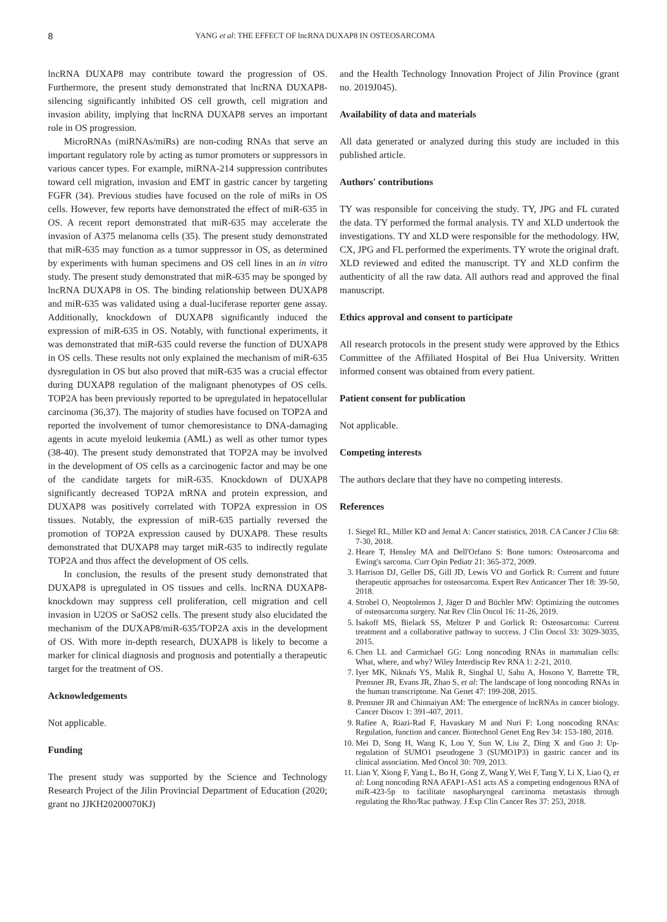8 YANG et al: THE EFFECT OF lncRNA DUXAP8 IN OSTEOSARCOMA
lncRNA DUXAP8 may contribute toward the progression of OS. Furthermore, the present study demonstrated that lncRNA DUXAP8-silencing significantly inhibited OS cell growth, cell migration and invasion ability, implying that lncRNA DUXAP8 serves an important role in OS progression.
MicroRNAs (miRNAs/miRs) are non-coding RNAs that serve an important regulatory role by acting as tumor promoters or suppressors in various cancer types. For example, miRNA-214 suppression contributes toward cell migration, invasion and EMT in gastric cancer by targeting FGFR (34). Previous studies have focused on the role of miRs in OS cells. However, few reports have demonstrated the effect of miR-635 in OS. A recent report demonstrated that miR-635 may accelerate the invasion of A375 melanoma cells (35). The present study demonstrated that miR-635 may function as a tumor suppressor in OS, as determined by experiments with human specimens and OS cell lines in an in vitro study. The present study demonstrated that miR-635 may be sponged by lncRNA DUXAP8 in OS. The binding relationship between DUXAP8 and miR-635 was validated using a dual-luciferase reporter gene assay. Additionally, knockdown of DUXAP8 significantly induced the expression of miR-635 in OS. Notably, with functional experiments, it was demonstrated that miR-635 could reverse the function of DUXAP8 in OS cells. These results not only explained the mechanism of miR-635 dysregulation in OS but also proved that miR-635 was a crucial effector during DUXAP8 regulation of the malignant phenotypes of OS cells. TOP2A has been previously reported to be upregulated in hepatocellular carcinoma (36,37). The majority of studies have focused on TOP2A and reported the involvement of tumor chemoresistance to DNA-damaging agents in acute myeloid leukemia (AML) as well as other tumor types (38-40). The present study demonstrated that TOP2A may be involved in the development of OS cells as a carcinogenic factor and may be one of the candidate targets for miR-635. Knockdown of DUXAP8 significantly decreased TOP2A mRNA and protein expression, and DUXAP8 was positively correlated with TOP2A expression in OS tissues. Notably, the expression of miR-635 partially reversed the promotion of TOP2A expression caused by DUXAP8. These results demonstrated that DUXAP8 may target miR-635 to indirectly regulate TOP2A and thus affect the development of OS cells.
In conclusion, the results of the present study demonstrated that DUXAP8 is upregulated in OS tissues and cells. lncRNA DUXAP8-knockdown may suppress cell proliferation, cell migration and cell invasion in U2OS or SaOS2 cells. The present study also elucidated the mechanism of the DUXAP8/miR-635/TOP2A axis in the development of OS. With more in-depth research, DUXAP8 is likely to become a marker for clinical diagnosis and prognosis and potentially a therapeutic target for the treatment of OS.
Acknowledgements
Not applicable.
Funding
The present study was supported by the Science and Technology Research Project of the Jilin Provincial Department of Education (2020; grant no JJKH20200070KJ)
and the Health Technology Innovation Project of Jilin Province (grant no. 2019J045).
Availability of data and materials
All data generated or analyzed during this study are included in this published article.
Authors' contributions
TY was responsible for conceiving the study. TY, JPG and FL curated the data. TY performed the formal analysis. TY and XLD undertook the investigations. TY and XLD were responsible for the methodology. HW, CX, JPG and FL performed the experiments. TY wrote the original draft. XLD reviewed and edited the manuscript. TY and XLD confirm the authenticity of all the raw data. All authors read and approved the final manuscript.
Ethics approval and consent to participate
All research protocols in the present study were approved by the Ethics Committee of the Affiliated Hospital of Bei Hua University. Written informed consent was obtained from every patient.
Patient consent for publication
Not applicable.
Competing interests
The authors declare that they have no competing interests.
References
1. Siegel RL, Miller KD and Jemal A: Cancer statistics, 2018. CA Cancer J Clin 68: 7-30, 2018.
2. Heare T, Hensley MA and Dell'Orfano S: Bone tumors: Osteosarcoma and Ewing's sarcoma. Curr Opin Pediatr 21: 365-372, 2009.
3. Harrison DJ, Geller DS, Gill JD, Lewis VO and Gorlick R: Current and future therapeutic approaches for osteosarcoma. Expert Rev Anticancer Ther 18: 39-50, 2018.
4. Strobel O, Neoptolemos J, Jäger D and Büchler MW: Optimizing the outcomes of osteosarcoma surgery. Nat Rev Clin Oncol 16: 11-26, 2019.
5. Isakoff MS, Bielack SS, Meltzer P and Gorlick R: Osteosarcoma: Current treatment and a collaborative pathway to success. J Clin Oncol 33: 3029-3035, 2015.
6. Chen LL and Carmichael GG: Long noncoding RNAs in mammalian cells: What, where, and why? Wiley Interdiscip Rev RNA 1: 2-21, 2010.
7. Iyer MK, Niknafs YS, Malik R, Singhal U, Sahu A, Hosono Y, Barrette TR, Prensner JR, Evans JR, Zhao S, et al: The landscape of long noncoding RNAs in the human transcriptome. Nat Genet 47: 199-208, 2015.
8. Prensner JR and Chinnaiyan AM: The emergence of lncRNAs in cancer biology. Cancer Discov 1: 391-407, 2011.
9. Rafiee A, Riazi-Rad F, Havaskary M and Nuri F: Long noncoding RNAs: Regulation, function and cancer. Biotechnol Genet Eng Rev 34: 153-180, 2018.
10. Mei D, Song H, Wang K, Lou Y, Sun W, Liu Z, Ding X and Guo J: Up-regulation of SUMO1 pseudogene 3 (SUMO1P3) in gastric cancer and its clinical association. Med Oncol 30: 709, 2013.
11. Lian Y, Xiong F, Yang L, Bo H, Gong Z, Wang Y, Wei F, Tang Y, Li X, Liao Q, et al: Long noncoding RNA AFAP1-AS1 acts AS a competing endogenous RNA of miR-423-5p to facilitate nasopharyngeal carcinoma metastasis through regulating the Rho/Rac pathway. J Exp Clin Cancer Res 37: 253, 2018.